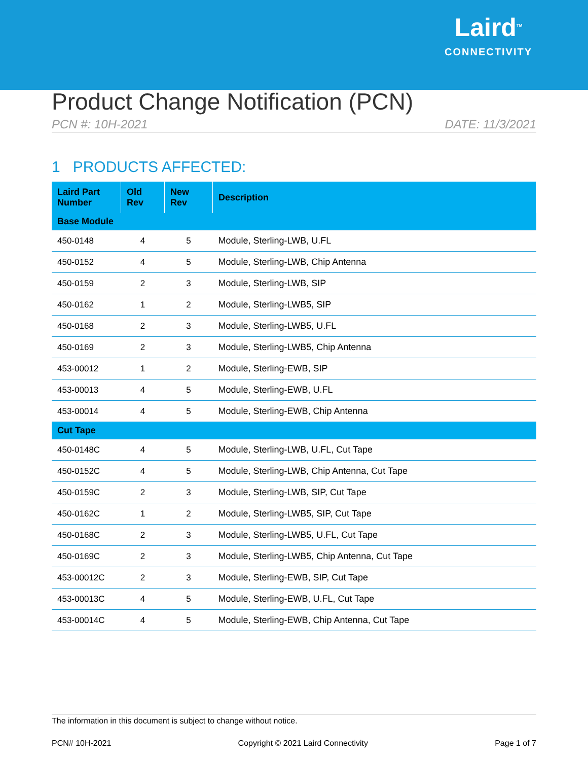Laird<sup>TM</sup>
CONNECTIVITY
Product Change Notification (PCN)
PCN #: 10H-2021 DATE: 11/3/2021
1 PRODUCTS AFFECTED:
| Laird Part Number | Old Rev | New Rev | Description |
| --- | --- | --- | --- |
| Base Module | | | |
| 450-0148 | 4 | 5 | Module, Sterling-LWB, U.FL |
| 450-0152 | 4 | 5 | Module, Sterling-LWB, Chip Antenna |
| 450-0159 | 2 | 3 | Module, Sterling-LWB, SIP |
| 450-0162 | 1 | 2 | Module, Sterling-LWB5, SIP |
| 450-0168 | 2 | 3 | Module, Sterling-LWB5, U.FL |
| 450-0169 | 2 | 3 | Module, Sterling-LWB5, Chip Antenna |
| 453-00012 | 1 | 2 | Module, Sterling-EWB, SIP |
| 453-00013 | 4 | 5 | Module, Sterling-EWB, U.FL |
| 453-00014 | 4 | 5 | Module, Sterling-EWB, Chip Antenna |
| Cut Tape | | | |
| 450-0148C | 4 | 5 | Module, Sterling-LWB, U.FL, Cut Tape |
| 450-0152C | 4 | 5 | Module, Sterling-LWB, Chip Antenna, Cut Tape |
| 450-0159C | 2 | 3 | Module, Sterling-LWB, SIP, Cut Tape |
| 450-0162C | 1 | 2 | Module, Sterling-LWB5, SIP, Cut Tape |
| 450-0168C | 2 | 3 | Module, Sterling-LWB5, U.FL, Cut Tape |
| 450-0169C | 2 | 3 | Module, Sterling-LWB5, Chip Antenna, Cut Tape |
| 453-00012C | 2 | 3 | Module, Sterling-EWB, SIP, Cut Tape |
| 453-00013C | 4 | 5 | Module, Sterling-EWB, U.FL, Cut Tape |
| 453-00014C | 4 | 5 | Module, Sterling-EWB, Chip Antenna, Cut Tape |
The information in this document is subject to change without notice.
PCN# 10H-2021 Copyright © 2021 Laird Connectivity Page 1 of 7